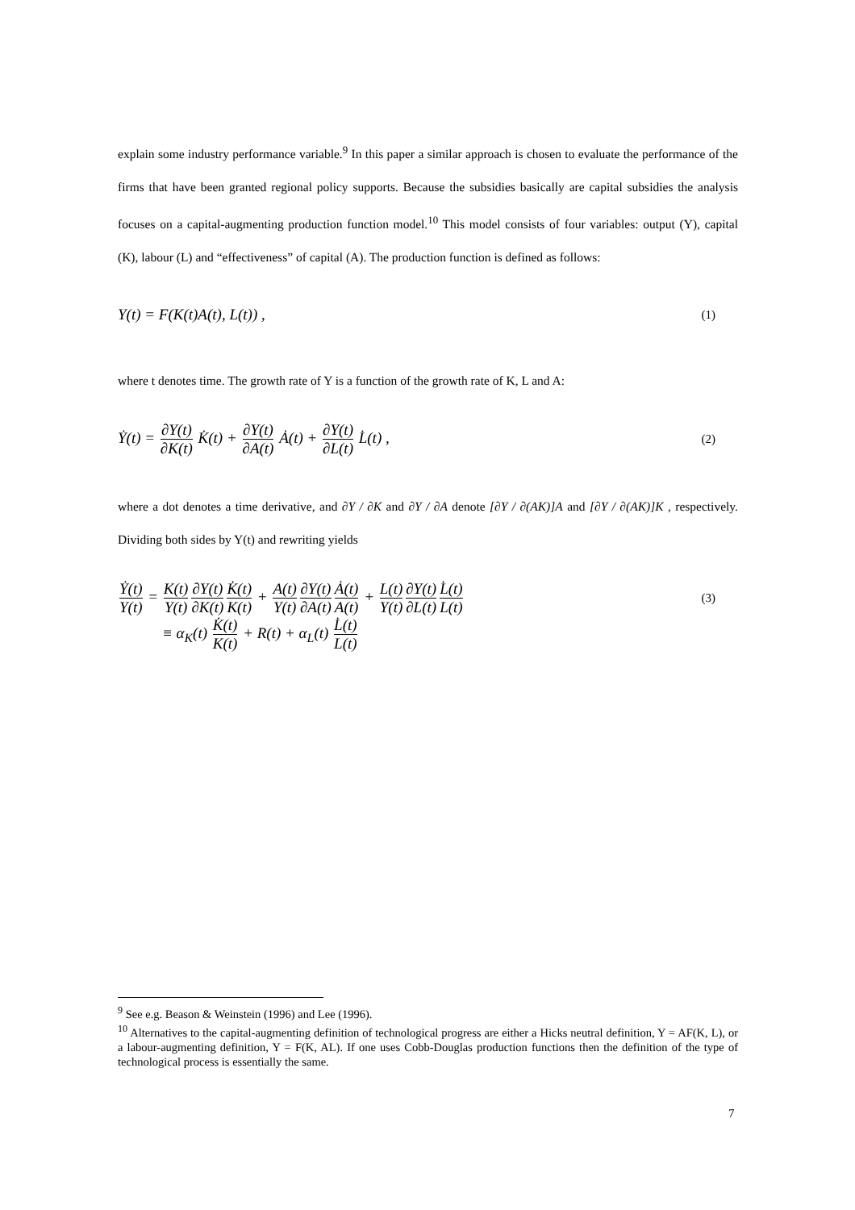explain some industry performance variable.<sup>9</sup> In this paper a similar approach is chosen to evaluate the performance of the firms that have been granted regional policy supports. Because the subsidies basically are capital subsidies the analysis focuses on a capital-augmenting production function model.<sup>10</sup> This model consists of four variables: output (Y), capital (K), labour (L) and “effectiveness” of capital (A). The production function is defined as follows:
Y(t) = F(K(t)A(t), L(t)) , (1)
where t denotes time. The growth rate of Y is a function of the growth rate of K, L and A:
Ẏ(t) = ∂Y(t) ∂K(t) K̇(t) + ∂Y(t) ∂A(t) Ȧ(t) + ∂Y(t) ∂L(t) L̇(t) , (2)
where a dot denotes a time derivative, and ∂Y / ∂K and ∂Y / ∂A denote [∂Y / ∂(AK)]A and [∂Y / ∂(AK)]K , respectively. Dividing both sides by Y(t) and rewriting yields
Ẏ(t) Y(t) = K(t) Y(t)∂Y(t) ∂K(t) K̇(t) K(t) + A(t) Y(t)∂Y(t) ∂A(t) Ȧ(t) A(t) + L(t) Y(t)∂Y(t) ∂L(t) L̇(t) L(t) (3)
≡ α<sub>K</sub>(t) K̇(t) K(t) + R(t) + α<sub>L</sub>(t) L̇(t) L(t)
<sup>9</sup> See e.g. Beason & Weinstein (1996) and Lee (1996).
<sup>10</sup> Alternatives to the capital-augmenting definition of technological progress are either a Hicks neutral definition, Y = AF(K, L), or a labour-augmenting definition, Y = F(K, AL). If one uses Cobb-Douglas production functions then the definition of the type of technological process is essentially the same.
7